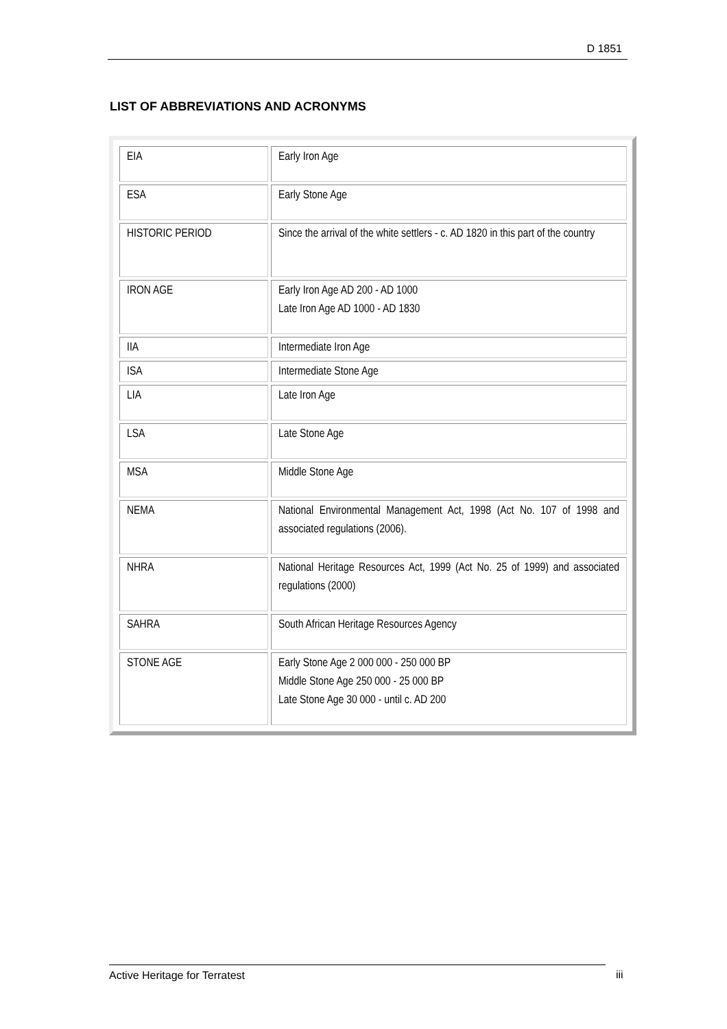D 1851
LIST OF ABBREVIATIONS AND ACRONYMS
| EIA | Early Iron Age |
| ESA | Early Stone Age |
| HISTORIC PERIOD | Since the arrival of the white settlers - c. AD 1820 in this part of the country |
| IRON AGE | Early Iron Age AD 200 - AD 1000 Late Iron Age AD 1000 - AD 1830 |
| IIA | Intermediate Iron Age |
| ISA | Intermediate Stone Age |
| LIA | Late Iron Age |
| LSA | Late Stone Age |
| MSA | Middle Stone Age |
| NEMA | National Environmental Management Act, 1998 (Act No. 107 of 1998 and associated regulations (2006). |
| NHRA | National Heritage Resources Act, 1999 (Act No. 25 of 1999) and associated regulations (2000) |
| SAHRA | South African Heritage Resources Agency |
| STONE AGE | Early Stone Age 2 000 000 - 250 000 BP Middle Stone Age 250 000 - 25 000 BP Late Stone Age 30 000 - until c. AD 200 |
Active Heritage for Terratest iii